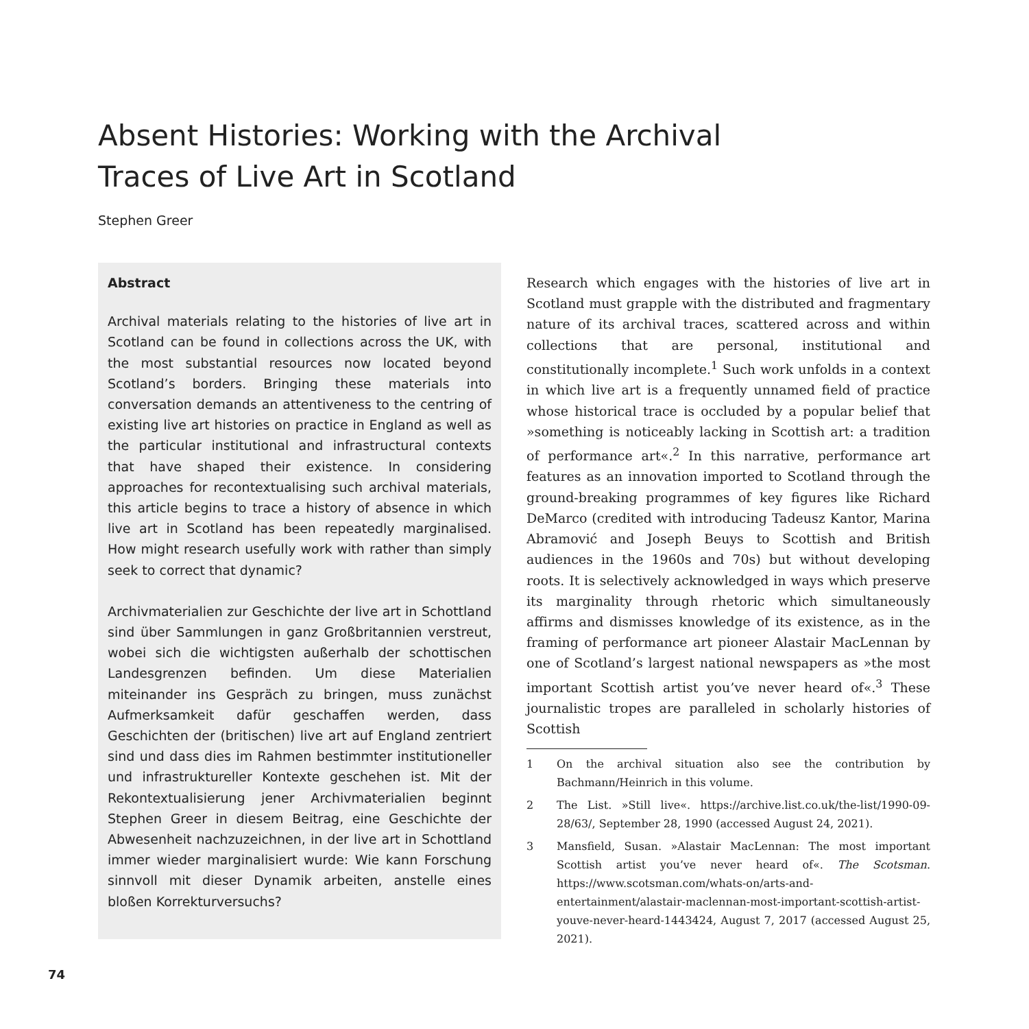Absent Histories: Working with the Archival Traces of Live Art in Scotland
Stephen Greer
Abstract
Archival materials relating to the histories of live art in Scotland can be found in collections across the UK, with the most substantial resources now located beyond Scotland’s borders. Bringing these materials into conversation demands an attentiveness to the centring of existing live art histories on practice in England as well as the particular institutional and infrastructural contexts that have shaped their existence. In considering approaches for recontextualising such archival materials, this article begins to trace a history of absence in which live art in Scotland has been repeatedly marginalised. How might research usefully work with rather than simply seek to correct that dynamic?
Archivmaterialien zur Geschichte der live art in Schottland sind über Sammlungen in ganz Großbritannien verstreut, wobei sich die wichtigsten außerhalb der schottischen Landesgrenzen befinden. Um diese Materialien miteinander ins Gespräch zu bringen, muss zunächst Aufmerksamkeit dafür geschaffen werden, dass Geschichten der (britischen) live art auf England zentriert sind und dass dies im Rahmen bestimmter institutioneller und infrastruktureller Kontexte geschehen ist. Mit der Rekontextualisierung jener Archivmaterialien beginnt Stephen Greer in diesem Beitrag, eine Geschichte der Abwesenheit nachzuzeichnen, in der live art in Schottland immer wieder marginalisiert wurde: Wie kann Forschung sinnvoll mit dieser Dynamik arbeiten, anstelle eines bloßen Korrekturversuchs?
Research which engages with the histories of live art in Scotland must grapple with the distributed and fragmentary nature of its archival traces, scattered across and within collections that are personal, institutional and constitutionally incomplete.<sup>1</sup> Such work unfolds in a context in which live art is a frequently unnamed field of practice whose historical trace is occluded by a popular belief that »something is noticeably lacking in Scottish art: a tradition of performance art«.<sup>2</sup> In this narrative, performance art features as an innovation imported to Scotland through the ground-breaking programmes of key figures like Richard DeMarco (credited with introducing Tadeusz Kantor, Marina Abramović and Joseph Beuys to Scottish and British audiences in the 1960s and 70s) but without developing roots. It is selectively acknowledged in ways which preserve its marginality through rhetoric which simultaneously affirms and dismisses knowledge of its existence, as in the framing of performance art pioneer Alastair MacLennan by one of Scotland’s largest national newspapers as »the most important Scottish artist you’ve never heard of«.<sup>3</sup> These journalistic tropes are paralleled in scholarly histories of Scottish
1 On the archival situation also see the contribution by Bachmann/Heinrich in this volume.
2 The List. »Still live«. https://archive.list.co.uk/the-list/1990-09-28/63/, September 28, 1990 (accessed August 24, 2021).
3 Mansfield, Susan. »Alastair MacLennan: The most important Scottish artist you’ve never heard of«. The Scotsman. https://www.scotsman.com/whats-on/arts-and-entertainment/alastair-maclennan-most-important-scottish-artist-youve-never-heard-1443424, August 7, 2017 (accessed August 25, 2021).
74